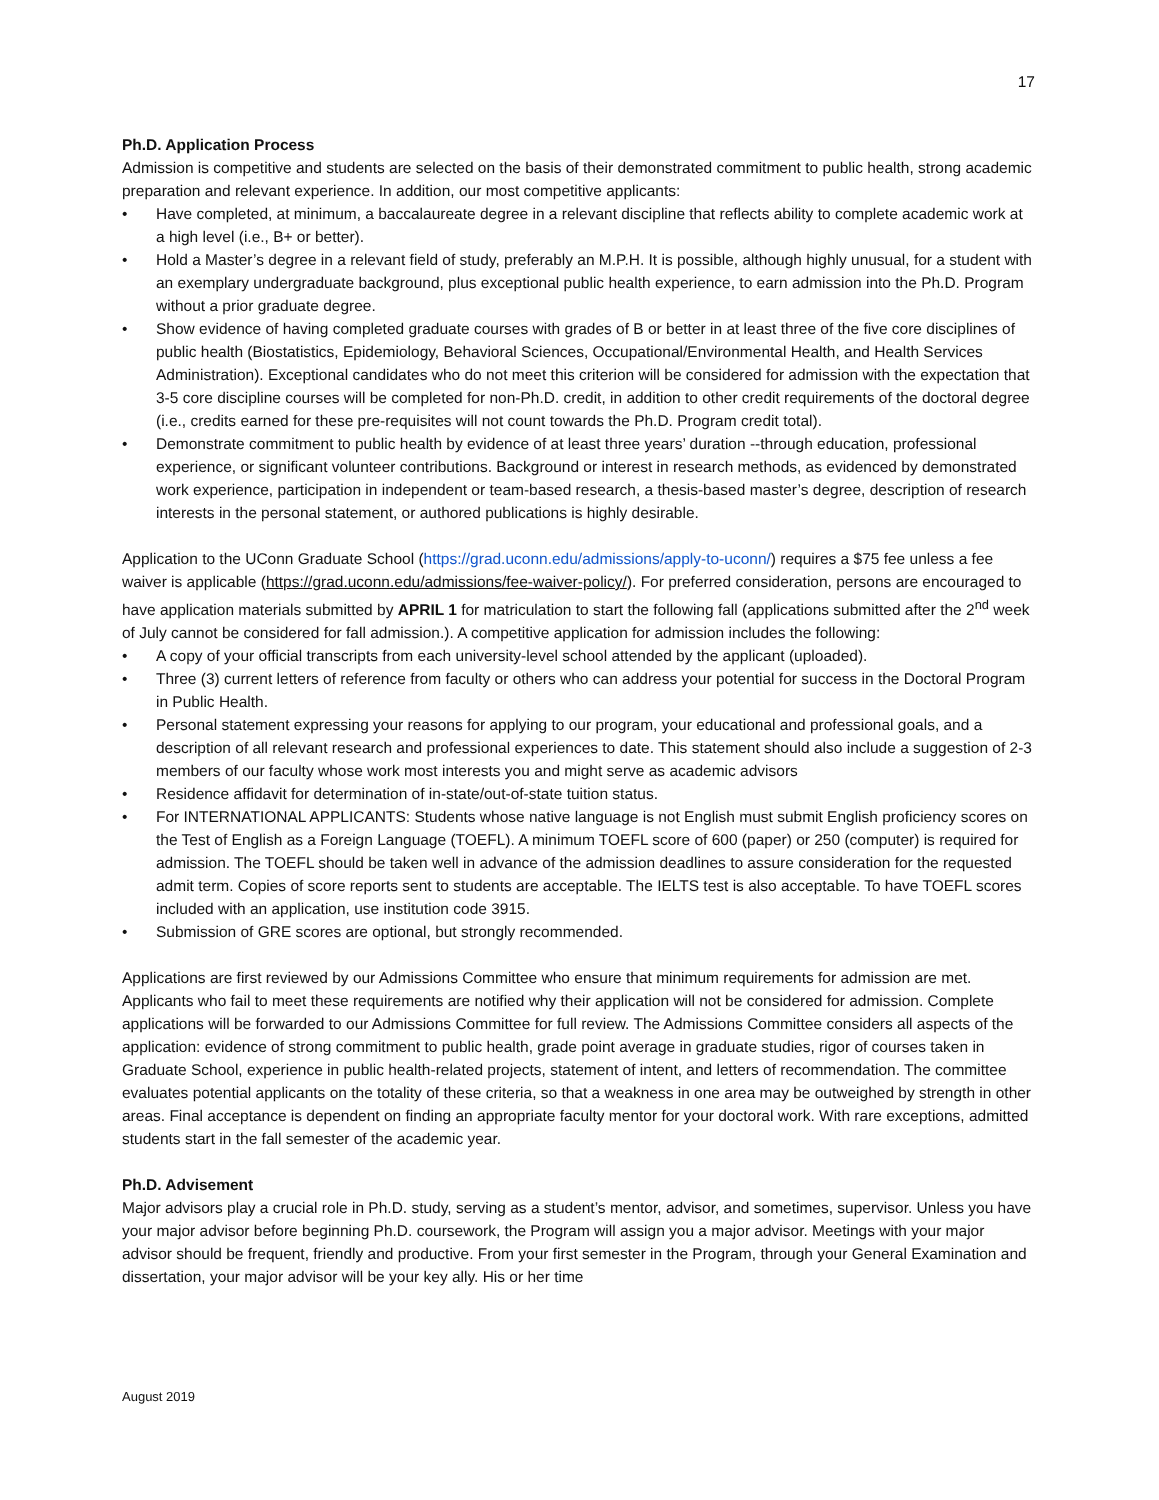17
Ph.D. Application Process
Admission is competitive and students are selected on the basis of their demonstrated commitment to public health, strong academic preparation and relevant experience. In addition, our most competitive applicants:
• Have completed, at minimum, a baccalaureate degree in a relevant discipline that reflects ability to complete academic work at a high level (i.e., B+ or better).
• Hold a Master’s degree in a relevant field of study, preferably an M.P.H. It is possible, although highly unusual, for a student with an exemplary undergraduate background, plus exceptional public health experience, to earn admission into the Ph.D. Program without a prior graduate degree.
• Show evidence of having completed graduate courses with grades of B or better in at least three of the five core disciplines of public health (Biostatistics, Epidemiology, Behavioral Sciences, Occupational/Environmental Health, and Health Services Administration). Exceptional candidates who do not meet this criterion will be considered for admission with the expectation that 3-5 core discipline courses will be completed for non-Ph.D. credit, in addition to other credit requirements of the doctoral degree (i.e., credits earned for these pre-requisites will not count towards the Ph.D. Program credit total).
• Demonstrate commitment to public health by evidence of at least three years’ duration --through education, professional experience, or significant volunteer contributions. Background or interest in research methods, as evidenced by demonstrated work experience, participation in independent or team-based research, a thesis-based master’s degree, description of research interests in the personal statement, or authored publications is highly desirable.
Application to the UConn Graduate School (https://grad.uconn.edu/admissions/apply-to-uconn/) requires a $75 fee unless a fee waiver is applicable (https://grad.uconn.edu/admissions/fee-waiver-policy/). For preferred consideration, persons are encouraged to have application materials submitted by APRIL 1 for matriculation to start the following fall (applications submitted after the 2<sup>nd</sup> week of July cannot be considered for fall admission.). A competitive application for admission includes the following:
• A copy of your official transcripts from each university-level school attended by the applicant (uploaded).
• Three (3) current letters of reference from faculty or others who can address your potential for success in the Doctoral Program in Public Health.
• Personal statement expressing your reasons for applying to our program, your educational and professional goals, and a description of all relevant research and professional experiences to date. This statement should also include a suggestion of 2-3 members of our faculty whose work most interests you and might serve as academic advisors
• Residence affidavit for determination of in-state/out-of-state tuition status.
• For INTERNATIONAL APPLICANTS: Students whose native language is not English must submit English proficiency scores on the Test of English as a Foreign Language (TOEFL). A minimum TOEFL score of 600 (paper) or 250 (computer) is required for admission. The TOEFL should be taken well in advance of the admission deadlines to assure consideration for the requested admit term. Copies of score reports sent to students are acceptable. The IELTS test is also acceptable. To have TOEFL scores included with an application, use institution code 3915.
• Submission of GRE scores are optional, but strongly recommended.
Applications are first reviewed by our Admissions Committee who ensure that minimum requirements for admission are met. Applicants who fail to meet these requirements are notified why their application will not be considered for admission. Complete applications will be forwarded to our Admissions Committee for full review. The Admissions Committee considers all aspects of the application: evidence of strong commitment to public health, grade point average in graduate studies, rigor of courses taken in Graduate School, experience in public health-related projects, statement of intent, and letters of recommendation. The committee evaluates potential applicants on the totality of these criteria, so that a weakness in one area may be outweighed by strength in other areas. Final acceptance is dependent on finding an appropriate faculty mentor for your doctoral work. With rare exceptions, admitted students start in the fall semester of the academic year.
Ph.D. Advisement
Major advisors play a crucial role in Ph.D. study, serving as a student’s mentor, advisor, and sometimes, supervisor. Unless you have your major advisor before beginning Ph.D. coursework, the Program will assign you a major advisor. Meetings with your major advisor should be frequent, friendly and productive. From your first semester in the Program, through your General Examination and dissertation, your major advisor will be your key ally. His or her time
August 2019